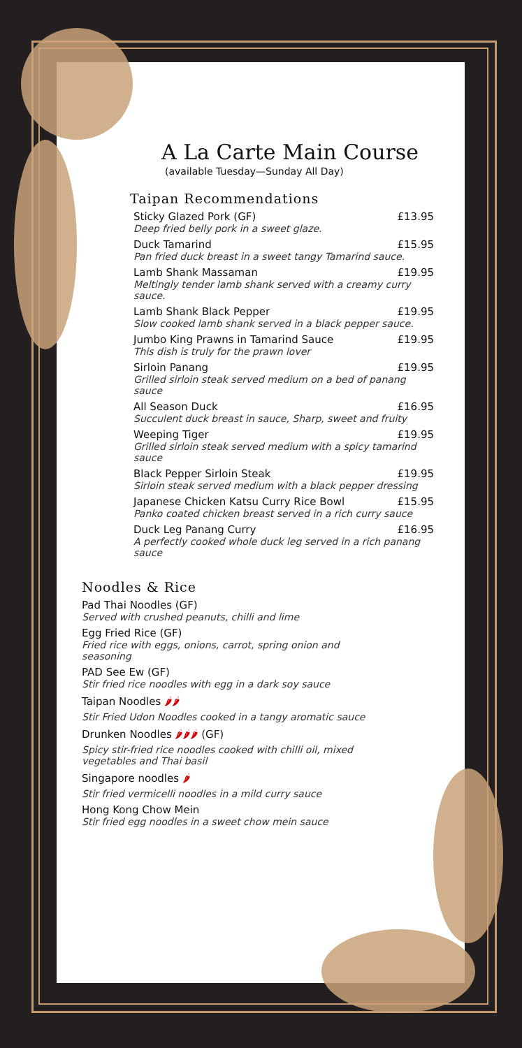A La Carte Main Course
(available Tuesday—Sunday All Day)
Taipan Recommendations
Sticky Glazed Pork (GF) £13.95
Deep fried belly pork in a sweet glaze.
Duck Tamarind £15.95
Pan fried duck breast in a sweet tangy Tamarind sauce.
Lamb Shank Massaman £19.95
Meltingly tender lamb shank served with a creamy curry sauce.
Lamb Shank Black Pepper £19.95
Slow cooked lamb shank served in a black pepper sauce.
Jumbo King Prawns in Tamarind Sauce £19.95
This dish is truly for the prawn lover
Sirloin Panang £19.95
Grilled sirloin steak served medium on a bed of panang sauce
All Season Duck £16.95
Succulent duck breast in sauce, Sharp, sweet and fruity
Weeping Tiger £19.95
Grilled sirloin steak served medium with a spicy tamarind sauce
Black Pepper Sirloin Steak £19.95
Sirloin steak served medium with a black pepper dressing
Japanese Chicken Katsu Curry Rice Bowl £15.95
Panko coated chicken breast served in a rich curry sauce
Duck Leg Panang Curry £16.95
A perfectly cooked whole duck leg served in a rich panang sauce
Noodles & Rice
Pad Thai Noodles (GF)
Served with crushed peanuts, chilli and lime
Egg Fried Rice (GF)
Fried rice with eggs, onions, carrot, spring onion and seasoning
PAD See Ew (GF)
Stir fried rice noodles with egg in a dark soy sauce
Taipan Noodles 🌶🌶
Stir Fried Udon Noodles cooked in a tangy aromatic sauce
Drunken Noodles 🌶🌶🌶 (GF)
Spicy stir-fried rice noodles cooked with chilli oil, mixed vegetables and Thai basil
Singapore noodles 🌶
Stir fried vermicelli noodles in a mild curry sauce
Hong Kong Chow Mein
Stir fried egg noodles in a sweet chow mein sauce